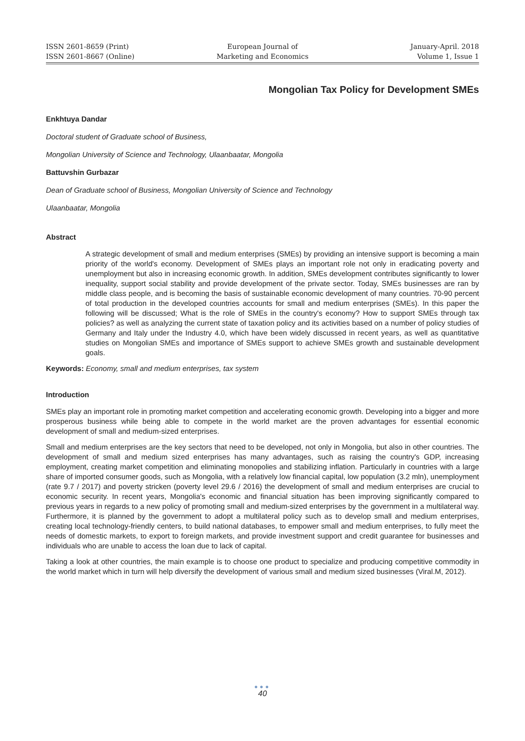ISSN 2601-8659 (Print)
ISSN 2601-8667 (Online)
European Journal of
Marketing and Economics
January-April. 2018
Volume 1, Issue 1
Mongolian Tax Policy for Development SMEs
Enkhtuya Dandar
Doctoral student of Graduate school of Business,
Mongolian University of Science and Technology, Ulaanbaatar, Mongolia
Battuvshin Gurbazar
Dean of Graduate school of Business, Mongolian University of Science and Technology
Ulaanbaatar, Mongolia
Abstract
A strategic development of small and medium enterprises (SMEs) by providing an intensive support is becoming a main priority of the world's economy. Development of SMEs plays an important role not only in eradicating poverty and unemployment but also in increasing economic growth. In addition, SMEs development contributes significantly to lower inequality, support social stability and provide development of the private sector. Today, SMEs businesses are ran by middle class people, and is becoming the basis of sustainable economic development of many countries. 70-90 percent of total production in the developed countries accounts for small and medium enterprises (SMEs). In this paper the following will be discussed; What is the role of SMEs in the country's economy? How to support SMEs through tax policies? as well as analyzing the current state of taxation policy and its activities based on a number of policy studies of Germany and Italy under the Industry 4.0, which have been widely discussed in recent years, as well as quantitative studies on Mongolian SMEs and importance of SMEs support to achieve SMEs growth and sustainable development goals.
Keywords: Economy, small and medium enterprises, tax system
Introduction
SMEs play an important role in promoting market competition and accelerating economic growth. Developing into a bigger and more prosperous business while being able to compete in the world market are the proven advantages for essential economic development of small and medium-sized enterprises.
Small and medium enterprises are the key sectors that need to be developed, not only in Mongolia, but also in other countries. The development of small and medium sized enterprises has many advantages, such as raising the country's GDP, increasing employment, creating market competition and eliminating monopolies and stabilizing inflation. Particularly in countries with a large share of imported consumer goods, such as Mongolia, with a relatively low financial capital, low population (3.2 mln), unemployment (rate 9.7 / 2017) and poverty stricken (poverty level 29.6 / 2016) the development of small and medium enterprises are crucial to economic security. In recent years, Mongolia's economic and financial situation has been improving significantly compared to previous years in regards to a new policy of promoting small and medium-sized enterprises by the government in a multilateral way. Furthermore, it is planned by the government to adopt a multilateral policy such as to develop small and medium enterprises, creating local technology-friendly centers, to build national databases, to empower small and medium enterprises, to fully meet the needs of domestic markets, to export to foreign markets, and provide investment support and credit guarantee for businesses and individuals who are unable to access the loan due to lack of capital.
Taking a look at other countries, the main example is to choose one product to specialize and producing competitive commodity in the world market which in turn will help diversify the development of various small and medium sized businesses (Viral.M, 2012).
●●●
40